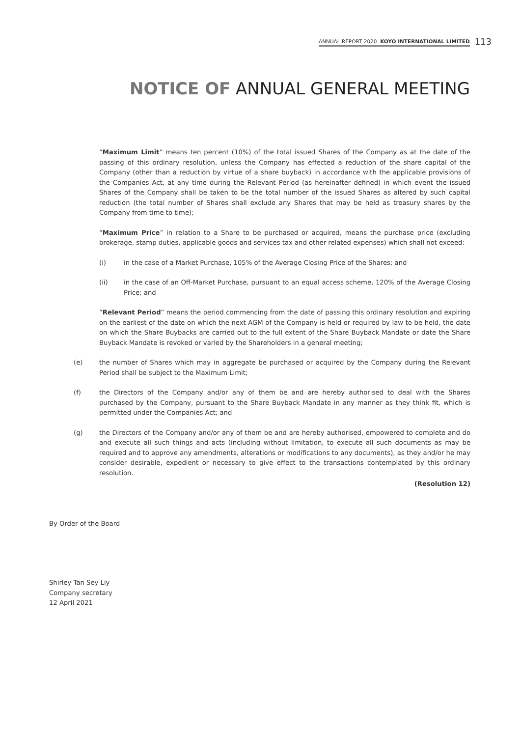ANNUAL REPORT 2020 KOYO INTERNATIONAL LIMITED 113
NOTICE OF ANNUAL GENERAL MEETING
“Maximum Limit” means ten percent (10%) of the total issued Shares of the Company as at the date of the passing of this ordinary resolution, unless the Company has effected a reduction of the share capital of the Company (other than a reduction by virtue of a share buyback) in accordance with the applicable provisions of the Companies Act, at any time during the Relevant Period (as hereinafter defined) in which event the issued Shares of the Company shall be taken to be the total number of the issued Shares as altered by such capital reduction (the total number of Shares shall exclude any Shares that may be held as treasury shares by the Company from time to time);
“Maximum Price” in relation to a Share to be purchased or acquired, means the purchase price (excluding brokerage, stamp duties, applicable goods and services tax and other related expenses) which shall not exceed:
(i) in the case of a Market Purchase, 105% of the Average Closing Price of the Shares; and
(ii) in the case of an Off-Market Purchase, pursuant to an equal access scheme, 120% of the Average Closing Price; and
“Relevant Period” means the period commencing from the date of passing this ordinary resolution and expiring on the earliest of the date on which the next AGM of the Company is held or required by law to be held, the date on which the Share Buybacks are carried out to the full extent of the Share Buyback Mandate or date the Share Buyback Mandate is revoked or varied by the Shareholders in a general meeting;
(e) the number of Shares which may in aggregate be purchased or acquired by the Company during the Relevant Period shall be subject to the Maximum Limit;
(f) the Directors of the Company and/or any of them be and are hereby authorised to deal with the Shares purchased by the Company, pursuant to the Share Buyback Mandate in any manner as they think fit, which is permitted under the Companies Act; and
(g) the Directors of the Company and/or any of them be and are hereby authorised, empowered to complete and do and execute all such things and acts (including without limitation, to execute all such documents as may be required and to approve any amendments, alterations or modifications to any documents), as they and/or he may consider desirable, expedient or necessary to give effect to the transactions contemplated by this ordinary resolution.
(Resolution 12)
By Order of the Board
Shirley Tan Sey Liy
Company secretary
12 April 2021